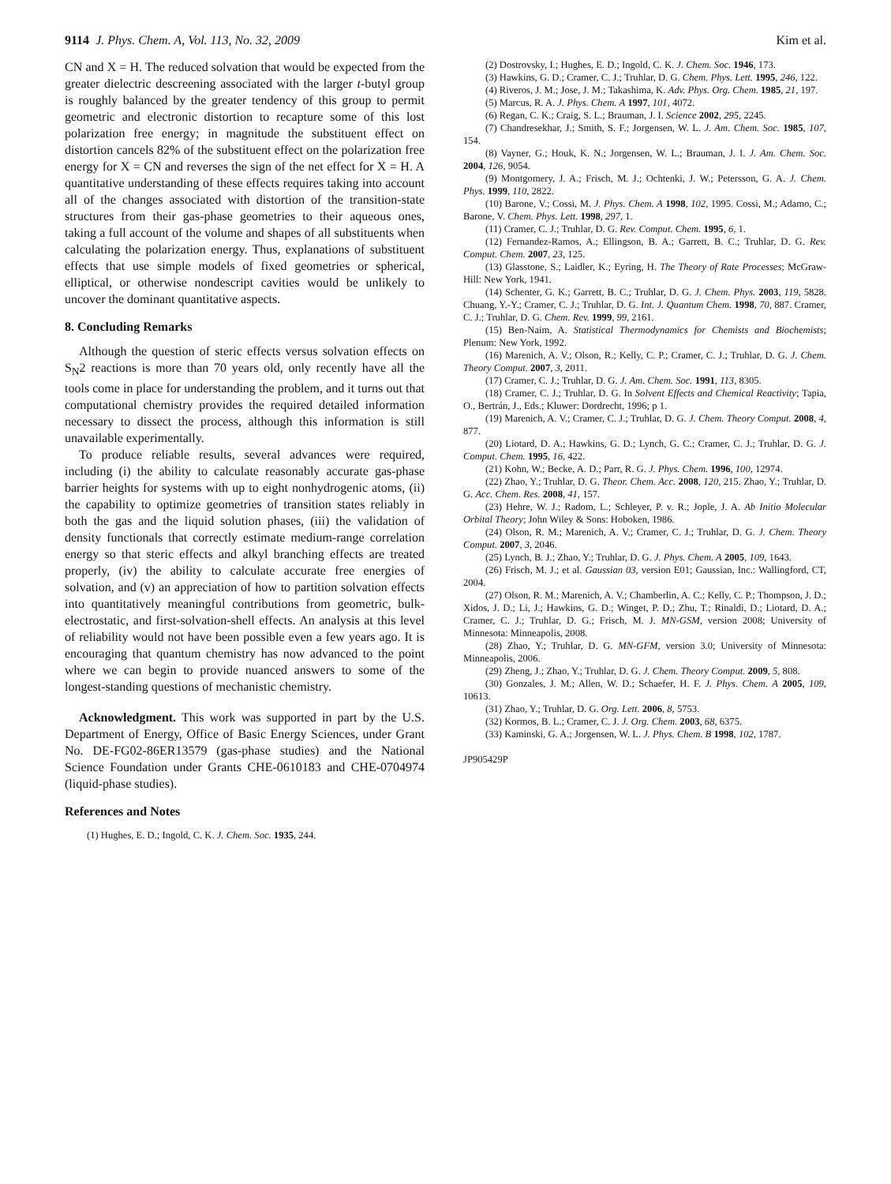9114 J. Phys. Chem. A, Vol. 113, No. 32, 2009 Kim et al.
CN and X = H. The reduced solvation that would be expected from the greater dielectric descreening associated with the larger t-butyl group is roughly balanced by the greater tendency of this group to permit geometric and electronic distortion to recapture some of this lost polarization free energy; in magnitude the substituent effect on distortion cancels 82% of the substituent effect on the polarization free energy for X = CN and reverses the sign of the net effect for X = H. A quantitative understanding of these effects requires taking into account all of the changes associated with distortion of the transition-state structures from their gas-phase geometries to their aqueous ones, taking a full account of the volume and shapes of all substituents when calculating the polarization energy. Thus, explanations of substituent effects that use simple models of fixed geometries or spherical, elliptical, or otherwise nondescript cavities would be unlikely to uncover the dominant quantitative aspects.
8. Concluding Remarks
Although the question of steric effects versus solvation effects on S<sub>N</sub>2 reactions is more than 70 years old, only recently have all the tools come in place for understanding the problem, and it turns out that computational chemistry provides the required detailed information necessary to dissect the process, although this information is still unavailable experimentally.
To produce reliable results, several advances were required, including (i) the ability to calculate reasonably accurate gas-phase barrier heights for systems with up to eight nonhydrogenic atoms, (ii) the capability to optimize geometries of transition states reliably in both the gas and the liquid solution phases, (iii) the validation of density functionals that correctly estimate medium-range correlation energy so that steric effects and alkyl branching effects are treated properly, (iv) the ability to calculate accurate free energies of solvation, and (v) an appreciation of how to partition solvation effects into quantitatively meaningful contributions from geometric, bulk-electrostatic, and first-solvation-shell effects. An analysis at this level of reliability would not have been possible even a few years ago. It is encouraging that quantum chemistry has now advanced to the point where we can begin to provide nuanced answers to some of the longest-standing questions of mechanistic chemistry.
Acknowledgment. This work was supported in part by the U.S. Department of Energy, Office of Basic Energy Sciences, under Grant No. DE-FG02-86ER13579 (gas-phase studies) and the National Science Foundation under Grants CHE-0610183 and CHE-0704974 (liquid-phase studies).
References and Notes
(1) Hughes, E. D.; Ingold, C. K. J. Chem. Soc. 1935, 244.
(2) Dostrovsky, I.; Hughes, E. D.; Ingold, C. K. J. Chem. Soc. 1946, 173.
(3) Hawkins, G. D.; Cramer, C. J.; Truhlar, D. G. Chem. Phys. Lett. 1995, 246, 122.
(4) Riveros, J. M.; Jose, J. M.; Takashima, K. Adv. Phys. Org. Chem. 1985, 21, 197.
(5) Marcus, R. A. J. Phys. Chem. A 1997, 101, 4072.
(6) Regan, C. K.; Craig, S. L.; Brauman, J. I. Science 2002, 295, 2245.
(7) Chandresekhar, J.; Smith, S. F.; Jorgensen, W. L. J. Am. Chem. Soc. 1985, 107, 154.
(8) Vayner, G.; Houk, K. N.; Jorgensen, W. L.; Brauman, J. I. J. Am. Chem. Soc. 2004, 126, 9054.
(9) Montgomery, J. A.; Frisch, M. J.; Ochtenki, J. W.; Petersson, G. A. J. Chem. Phys. 1999, 110, 2822.
(10) Barone, V.; Cossi, M. J. Phys. Chem. A 1998, 102, 1995. Cossi, M.; Adamo, C.; Barone, V. Chem. Phys. Lett. 1998, 297, 1.
(11) Cramer, C. J.; Truhlar, D. G. Rev. Comput. Chem. 1995, 6, 1.
(12) Fernandez-Ramos, A.; Ellingson, B. A.; Garrett, B. C.; Truhlar, D. G. Rev. Comput. Chem. 2007, 23, 125.
(13) Glasstone, S.; Laidler, K.; Eyring, H. The Theory of Rate Processes; McGraw-Hill: New York, 1941.
(14) Schenter, G. K.; Garrett, B. C.; Truhlar, D. G. J. Chem. Phys. 2003, 119, 5828. Chuang, Y.-Y.; Cramer, C. J.; Truhlar, D. G. Int. J. Quantum Chem. 1998, 70, 887. Cramer, C. J.; Truhlar, D. G. Chem. Rev. 1999, 99, 2161.
(15) Ben-Naim, A. Statistical Thermodynamics for Chemists and Biochemists; Plenum: New York, 1992.
(16) Marenich, A. V.; Olson, R.; Kelly, C. P.; Cramer, C. J.; Truhlar, D. G. J. Chem. Theory Comput. 2007, 3, 2011.
(17) Cramer, C. J.; Truhlar, D. G. J. Am. Chem. Soc. 1991, 113, 8305.
(18) Cramer, C. J.; Truhlar, D. G. In Solvent Effects and Chemical Reactivity; Tapia, O., Bertrán, J., Eds.; Kluwer: Dordrecht, 1996; p 1.
(19) Marenich, A. V.; Cramer, C. J.; Truhlar, D. G. J. Chem. Theory Comput. 2008, 4, 877.
(20) Liotard, D. A.; Hawkins, G. D.; Lynch, G. C.; Cramer, C. J.; Truhlar, D. G. J. Comput. Chem. 1995, 16, 422.
(21) Kohn, W.; Becke, A. D.; Parr, R. G. J. Phys. Chem. 1996, 100, 12974.
(22) Zhao, Y.; Truhlar, D. G. Theor. Chem. Acc. 2008, 120, 215. Zhao, Y.; Truhlar, D. G. Acc. Chem. Res. 2008, 41, 157.
(23) Hehre, W. J.; Radom, L.; Schleyer, P. v. R.; Jople, J. A. Ab Initio Molecular Orbital Theory; John Wiley & Sons: Hoboken, 1986.
(24) Olson, R. M.; Marenich, A. V.; Cramer, C. J.; Truhlar, D. G. J. Chem. Theory Comput. 2007, 3, 2046.
(25) Lynch, B. J.; Zhao, Y.; Truhlar, D. G. J. Phys. Chem. A 2005, 109, 1643.
(26) Frisch, M. J.; et al. Gaussian 03, version E01; Gaussian, Inc.: Wallingford, CT, 2004.
(27) Olson, R. M.; Marenich, A. V.; Chamberlin, A. C.; Kelly, C. P.; Thompson, J. D.; Xidos, J. D.; Li, J.; Hawkins, G. D.; Winget, P. D.; Zhu, T.; Rinaldi, D.; Liotard, D. A.; Cramer, C. J.; Truhlar, D. G.; Frisch, M. J. MN-GSM, version 2008; University of Minnesota: Minneapolis, 2008.
(28) Zhao, Y.; Truhlar, D. G. MN-GFM, version 3.0; University of Minnesota: Minneapolis, 2006.
(29) Zheng, J.; Zhao, Y.; Truhlar, D. G. J. Chem. Theory Comput. 2009, 5, 808.
(30) Gonzales, J. M.; Allen, W. D.; Schaefer, H. F. J. Phys. Chem. A 2005, 109, 10613.
(31) Zhao, Y.; Truhlar, D. G. Org. Lett. 2006, 8, 5753.
(32) Kormos, B. L.; Cramer, C. J. J. Org. Chem. 2003, 68, 6375.
(33) Kaminski, G. A.; Jorgensen, W. L. J. Phys. Chem. B 1998, 102, 1787.
JP905429P